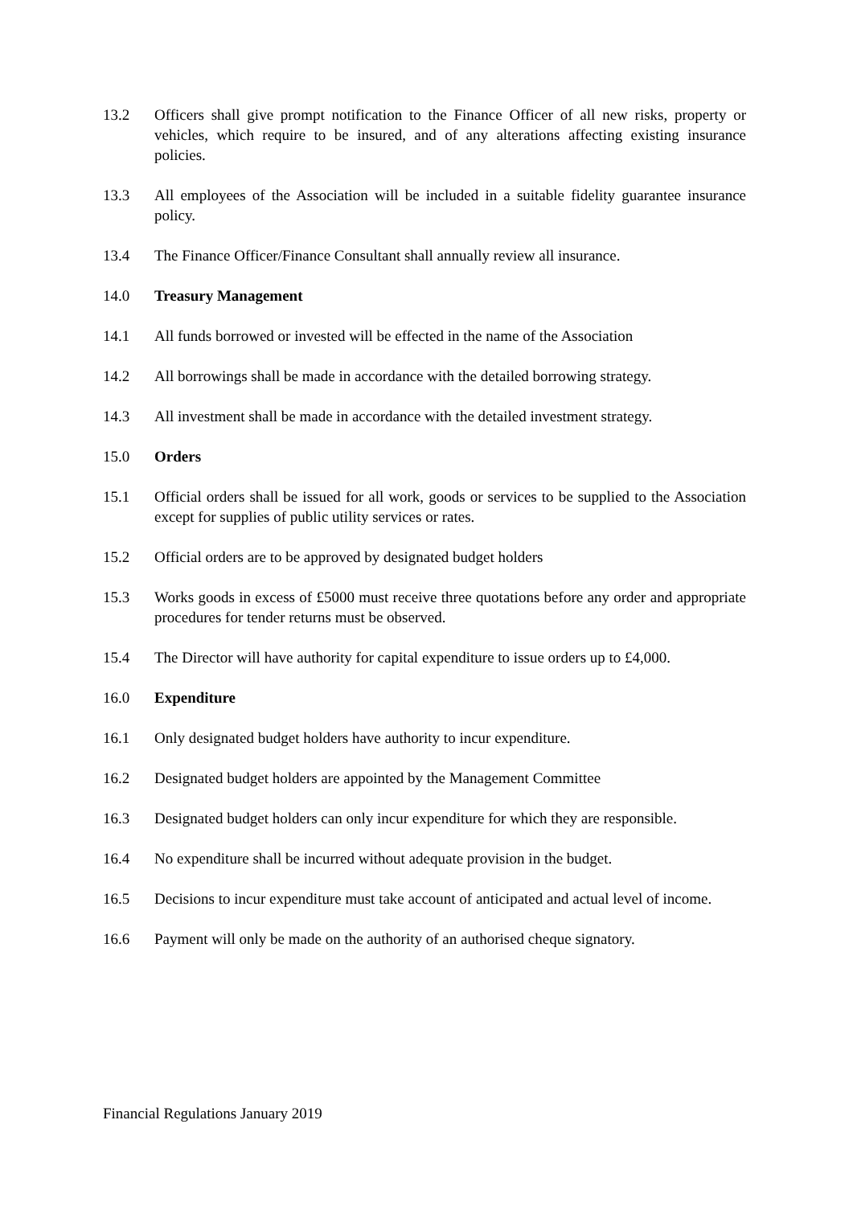13.2 Officers shall give prompt notification to the Finance Officer of all new risks, property or vehicles, which require to be insured, and of any alterations affecting existing insurance policies.
13.3 All employees of the Association will be included in a suitable fidelity guarantee insurance policy.
13.4 The Finance Officer/Finance Consultant shall annually review all insurance.
14.0 Treasury Management
14.1 All funds borrowed or invested will be effected in the name of the Association
14.2 All borrowings shall be made in accordance with the detailed borrowing strategy.
14.3 All investment shall be made in accordance with the detailed investment strategy.
15.0 Orders
15.1 Official orders shall be issued for all work, goods or services to be supplied to the Association except for supplies of public utility services or rates.
15.2 Official orders are to be approved by designated budget holders
15.3 Works goods in excess of £5000 must receive three quotations before any order and appropriate procedures for tender returns must be observed.
15.4 The Director will have authority for capital expenditure to issue orders up to £4,000.
16.0 Expenditure
16.1 Only designated budget holders have authority to incur expenditure.
16.2 Designated budget holders are appointed by the Management Committee
16.3 Designated budget holders can only incur expenditure for which they are responsible.
16.4 No expenditure shall be incurred without adequate provision in the budget.
16.5 Decisions to incur expenditure must take account of anticipated and actual level of income.
16.6 Payment will only be made on the authority of an authorised cheque signatory.
Financial Regulations January 2019